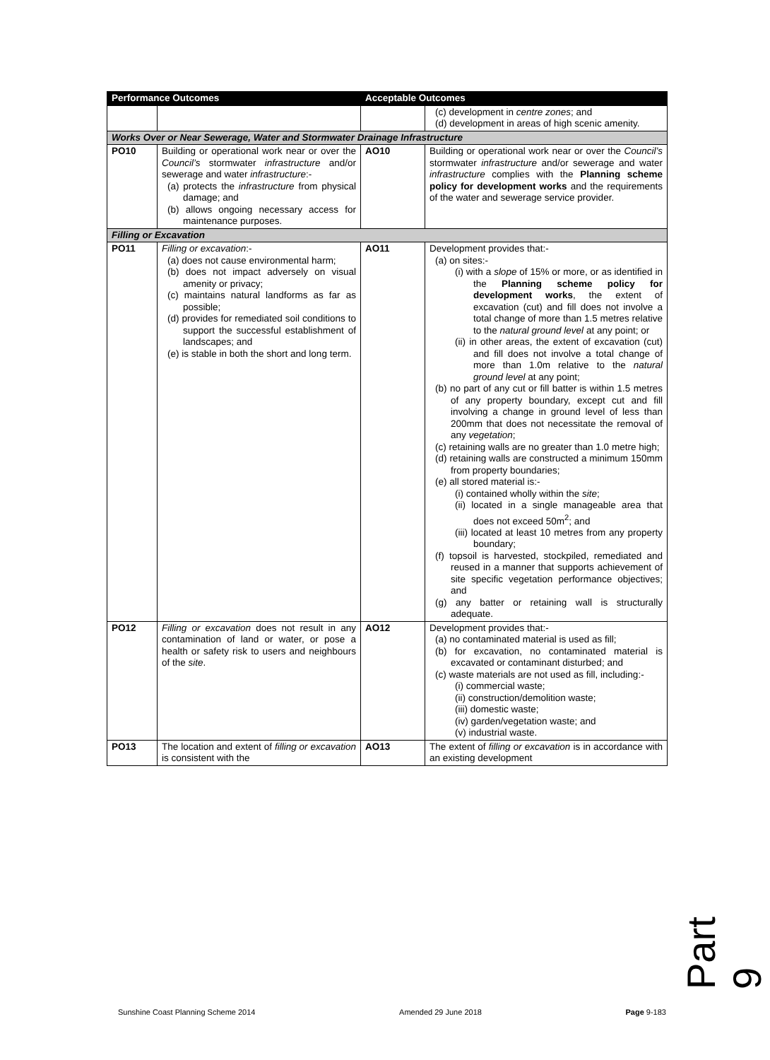| Performance Outcomes | | Acceptable Outcomes | |
| --- | --- | --- | --- |
| | | | (c) development in centre zones ; and (d) development in areas of high scenic amenity. |
| Works Over or Near Sewerage, Water and Stormwater Drainage Infrastructure | | | |
| PO10 | Building or operational work near or over the Council’s stormwater infrastructure and/or sewerage and water infrastructure :- (a) protects the infrastructure from physical damage; and (b) allows ongoing necessary access for maintenance purposes. | AO10 | Building or operational work near or over the Council’s stormwater infrastructure and/or sewerage and water infrastructure complies with the Planning scheme policy for development works and the requirements of the water and sewerage service provider. |
| Filling or Excavation | | | |
| PO11 | Filling or excavation :- (a) does not cause environmental harm; (b) does not impact adversely on visual amenity or privacy; (c) maintains natural landforms as far as possible; (d) provides for remediated soil conditions to support the successful establishment of landscapes; and (e) is stable in both the short and long term. | AO11 | Development provides that:- (a) on sites:- (i) with a slope of 15% or more, or as identified in the Planning scheme policy for development works , the extent of excavation (cut) and fill does not involve a total change of more than 1.5 metres relative to the natural ground level at any point; or (ii) in other areas, the extent of excavation (cut) and fill does not involve a total change of more than 1.0m relative to the natural ground level at any point; (b) no part of any cut or fill batter is within 1.5 metres of any property boundary, except cut and fill involving a change in ground level of less than 200mm that does not necessitate the removal of any vegetation ; (c) retaining walls are no greater than 1.0 metre high; (d) retaining walls are constructed a minimum 150mm from property boundaries; (e) all stored material is:- (i) contained wholly within the site ; (ii) located in a single manageable area that does not exceed 50m<sup>2</sup>; and (iii) located at least 10 metres from any property boundary; (f) topsoil is harvested, stockpiled, remediated and reused in a manner that supports achievement of site specific vegetation performance objectives; and (g) any batter or retaining wall is structurally adequate. |
| PO12 | Filling or excavation does not result in any contamination of land or water, or pose a health or safety risk to users and neighbours of the site . | AO12 | Development provides that:- (a) no contaminated material is used as fill; (b) for excavation, no contaminated material is excavated or contaminant disturbed; and (c) waste materials are not used as fill, including:- (i) commercial waste; (ii) construction/demolition waste; (iii) domestic waste; (iv) garden/vegetation waste; and (v) industrial waste. |
| PO13 | The location and extent of filling or excavation is consistent with the | AO13 | The extent of filling or excavation is in accordance with an existing development |
Part 9
Sunshine Coast Planning Scheme 2014 Amended 29 June 2018 Page 9-183